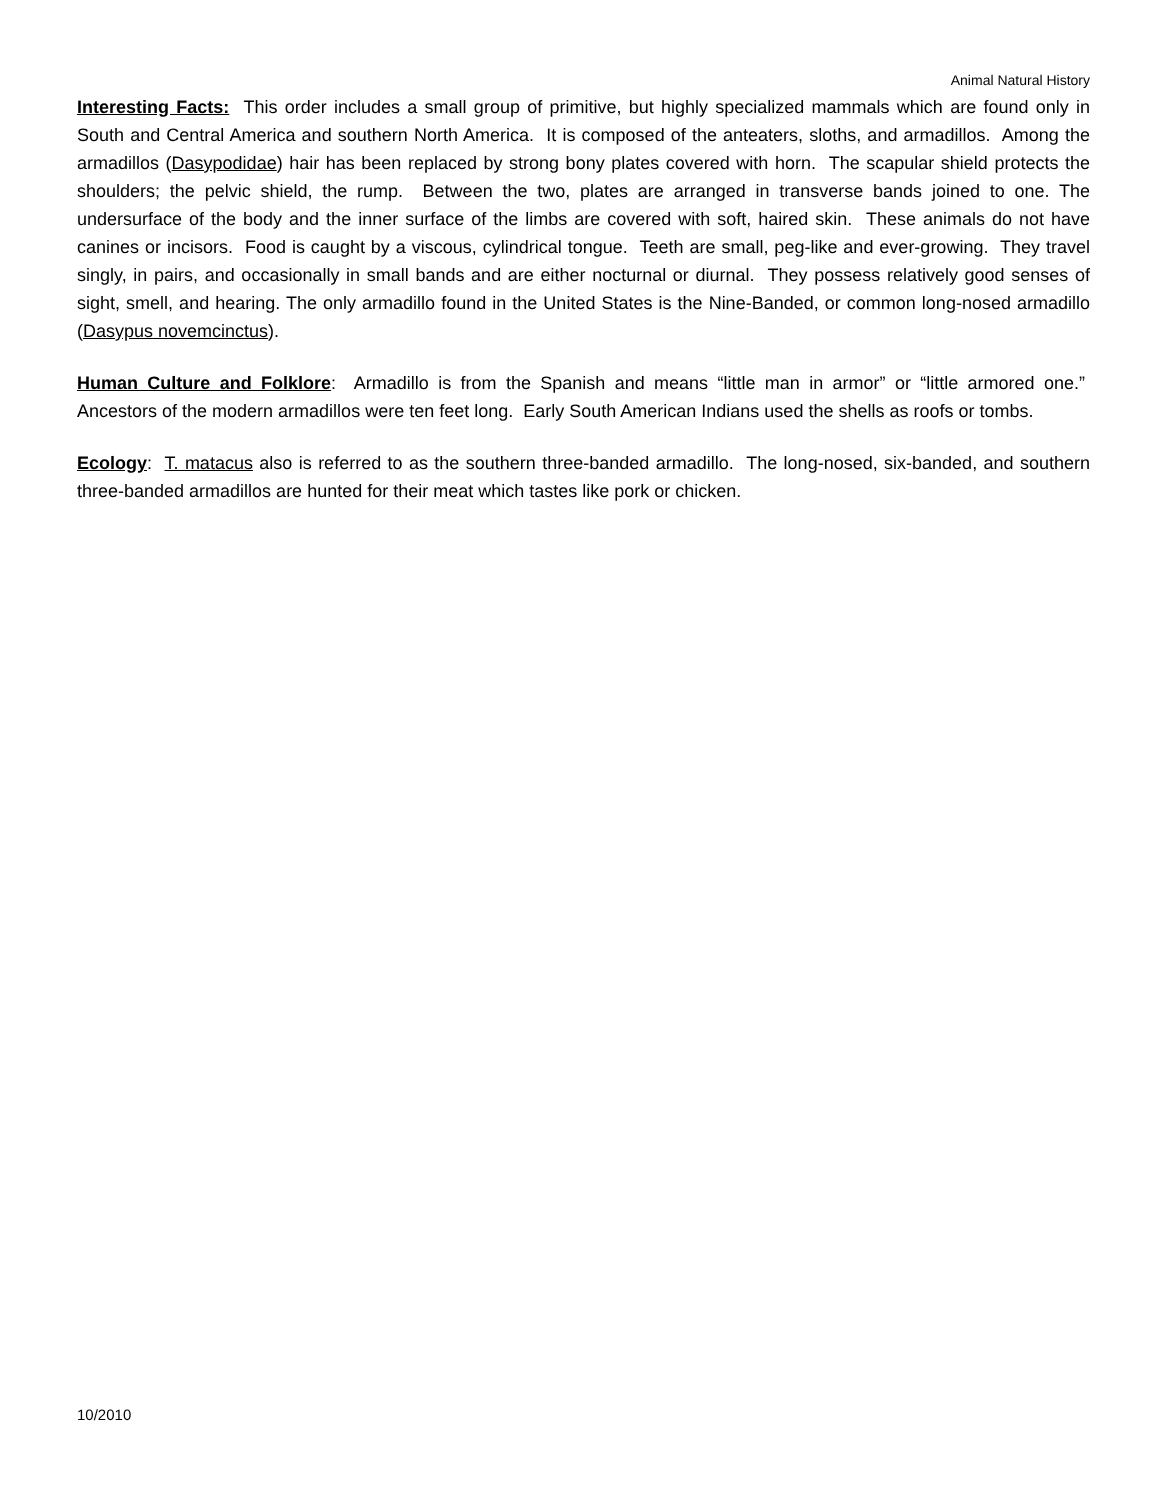Animal Natural History
Interesting Facts: This order includes a small group of primitive, but highly specialized mammals which are found only in South and Central America and southern North America. It is composed of the anteaters, sloths, and armadillos. Among the armadillos (Dasypodidae) hair has been replaced by strong bony plates covered with horn. The scapular shield protects the shoulders; the pelvic shield, the rump. Between the two, plates are arranged in transverse bands joined to one. The undersurface of the body and the inner surface of the limbs are covered with soft, haired skin. These animals do not have canines or incisors. Food is caught by a viscous, cylindrical tongue. Teeth are small, peg-like and ever-growing. They travel singly, in pairs, and occasionally in small bands and are either nocturnal or diurnal. They possess relatively good senses of sight, smell, and hearing. The only armadillo found in the United States is the Nine-Banded, or common long-nosed armadillo (Dasypus novemcinctus).
Human Culture and Folklore: Armadillo is from the Spanish and means “little man in armor” or “little armored one.” Ancestors of the modern armadillos were ten feet long. Early South American Indians used the shells as roofs or tombs.
Ecology: T. matacus also is referred to as the southern three-banded armadillo. The long-nosed, six-banded, and southern three-banded armadillos are hunted for their meat which tastes like pork or chicken.
10/2010